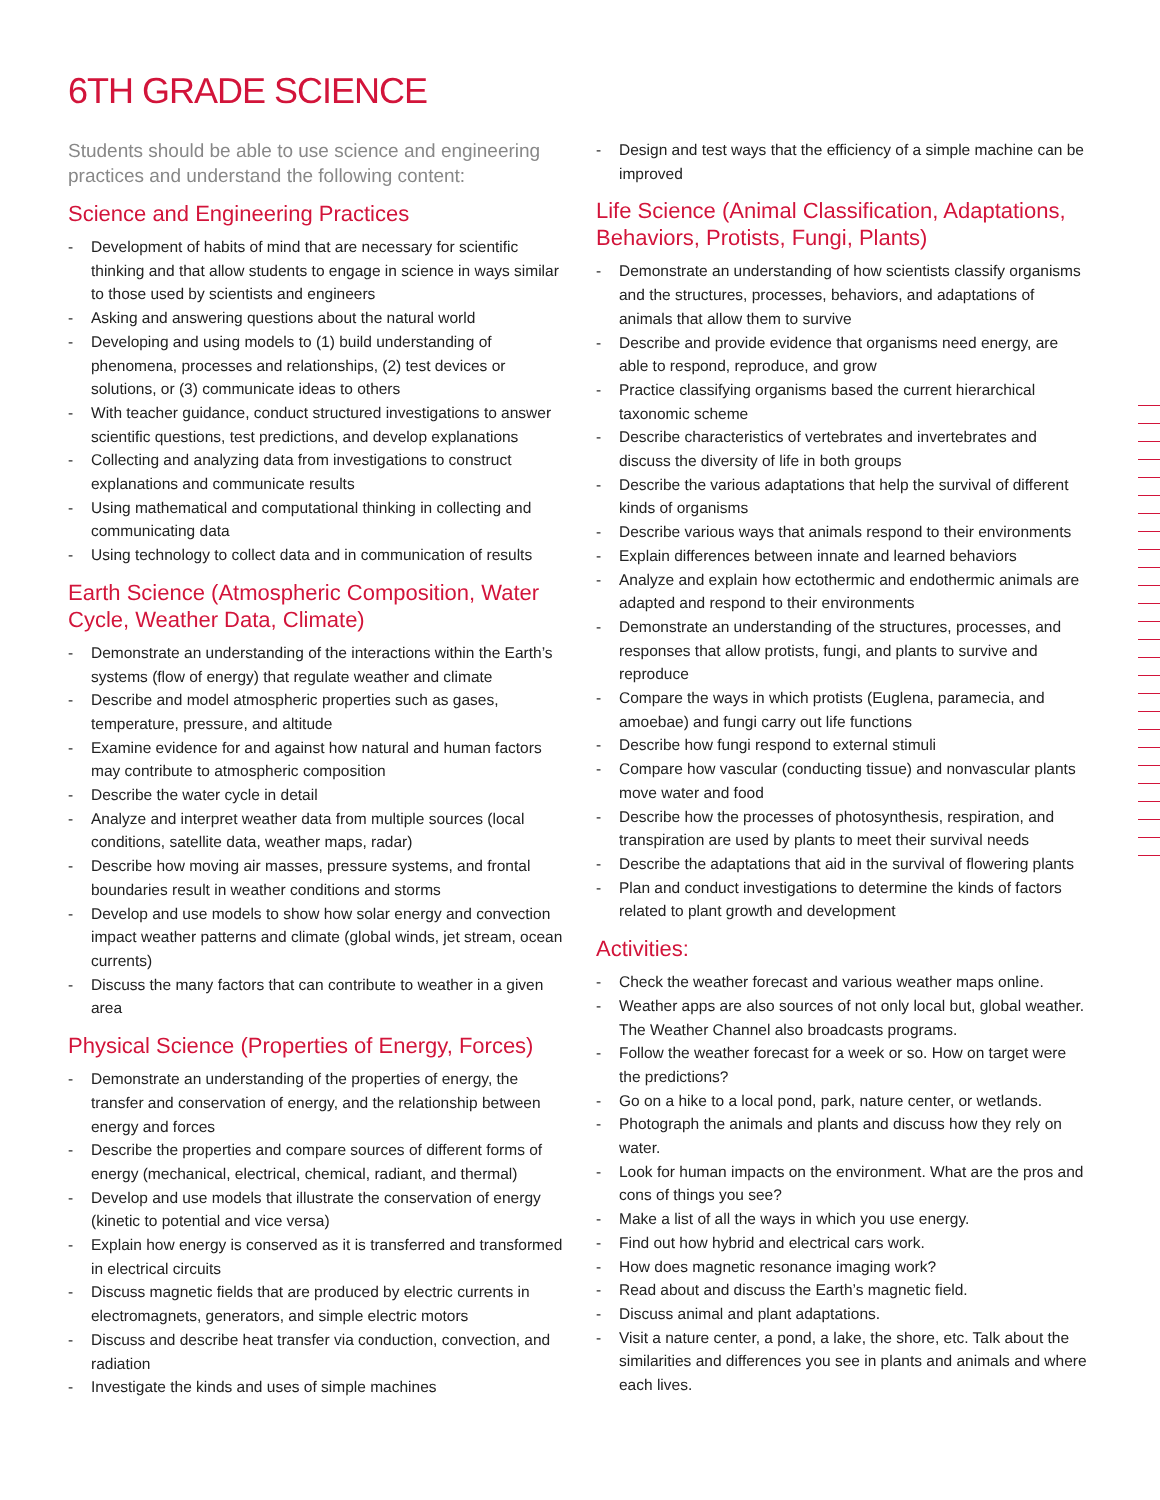6TH GRADE SCIENCE
Students should be able to use science and engineering practices and understand the following content:
Science and Engineering Practices
- Development of habits of mind that are necessary for scientific thinking and that allow students to engage in science in ways similar to those used by scientists and engineers
- Asking and answering questions about the natural world
- Developing and using models to (1) build understanding of phenomena, processes and relationships, (2) test devices or solutions, or (3) communicate ideas to others
- With teacher guidance, conduct structured investigations to answer scientific questions, test predictions, and develop explanations
- Collecting and analyzing data from investigations to construct explanations and communicate results
- Using mathematical and computational thinking in collecting and communicating data
- Using technology to collect data and in communication of results
Earth Science (Atmospheric Composition, Water Cycle, Weather Data, Climate)
- Demonstrate an understanding of the interactions within the Earth’s systems (flow of energy) that regulate weather and climate
- Describe and model atmospheric properties such as gases, temperature, pressure, and altitude
- Examine evidence for and against how natural and human factors may contribute to atmospheric composition
- Describe the water cycle in detail
- Analyze and interpret weather data from multiple sources (local conditions, satellite data, weather maps, radar)
- Describe how moving air masses, pressure systems, and frontal boundaries result in weather conditions and storms
- Develop and use models to show how solar energy and convection impact weather patterns and climate (global winds, jet stream, ocean currents)
- Discuss the many factors that can contribute to weather in a given area
Physical Science (Properties of Energy, Forces)
- Demonstrate an understanding of the properties of energy, the transfer and conservation of energy, and the relationship between energy and forces
- Describe the properties and compare sources of different forms of energy (mechanical, electrical, chemical, radiant, and thermal)
- Develop and use models that illustrate the conservation of energy (kinetic to potential and vice versa)
- Explain how energy is conserved as it is transferred and transformed in electrical circuits
- Discuss magnetic fields that are produced by electric currents in electromagnets, generators, and simple electric motors
- Discuss and describe heat transfer via conduction, convection, and radiation
- Investigate the kinds and uses of simple machines
- Design and test ways that the efficiency of a simple machine can be improved
Life Science (Animal Classification, Adaptations, Behaviors, Protists, Fungi, Plants)
- Demonstrate an understanding of how scientists classify organisms and the structures, processes, behaviors, and adaptations of animals that allow them to survive
- Describe and provide evidence that organisms need energy, are able to respond, reproduce, and grow
- Practice classifying organisms based the current hierarchical taxonomic scheme
- Describe characteristics of vertebrates and invertebrates and discuss the diversity of life in both groups
- Describe the various adaptations that help the survival of different kinds of organisms
- Describe various ways that animals respond to their environments
- Explain differences between innate and learned behaviors
- Analyze and explain how ectothermic and endothermic animals are adapted and respond to their environments
- Demonstrate an understanding of the structures, processes, and responses that allow protists, fungi, and plants to survive and reproduce
- Compare the ways in which protists (Euglena, paramecia, and amoebae) and fungi carry out life functions
- Describe how fungi respond to external stimuli
- Compare how vascular (conducting tissue) and nonvascular plants move water and food
- Describe how the processes of photosynthesis, respiration, and transpiration are used by plants to meet their survival needs
- Describe the adaptations that aid in the survival of flowering plants
- Plan and conduct investigations to determine the kinds of factors related to plant growth and development
Activities:
- Check the weather forecast and various weather maps online.
- Weather apps are also sources of not only local but, global weather. The Weather Channel also broadcasts programs.
- Follow the weather forecast for a week or so. How on target were the predictions?
- Go on a hike to a local pond, park, nature center, or wetlands.
- Photograph the animals and plants and discuss how they rely on water.
- Look for human impacts on the environment. What are the pros and cons of things you see?
- Make a list of all the ways in which you use energy.
- Find out how hybrid and electrical cars work.
- How does magnetic resonance imaging work?
- Read about and discuss the Earth’s magnetic field.
- Discuss animal and plant adaptations.
- Visit a nature center, a pond, a lake, the shore, etc. Talk about the similarities and differences you see in plants and animals and where each lives.